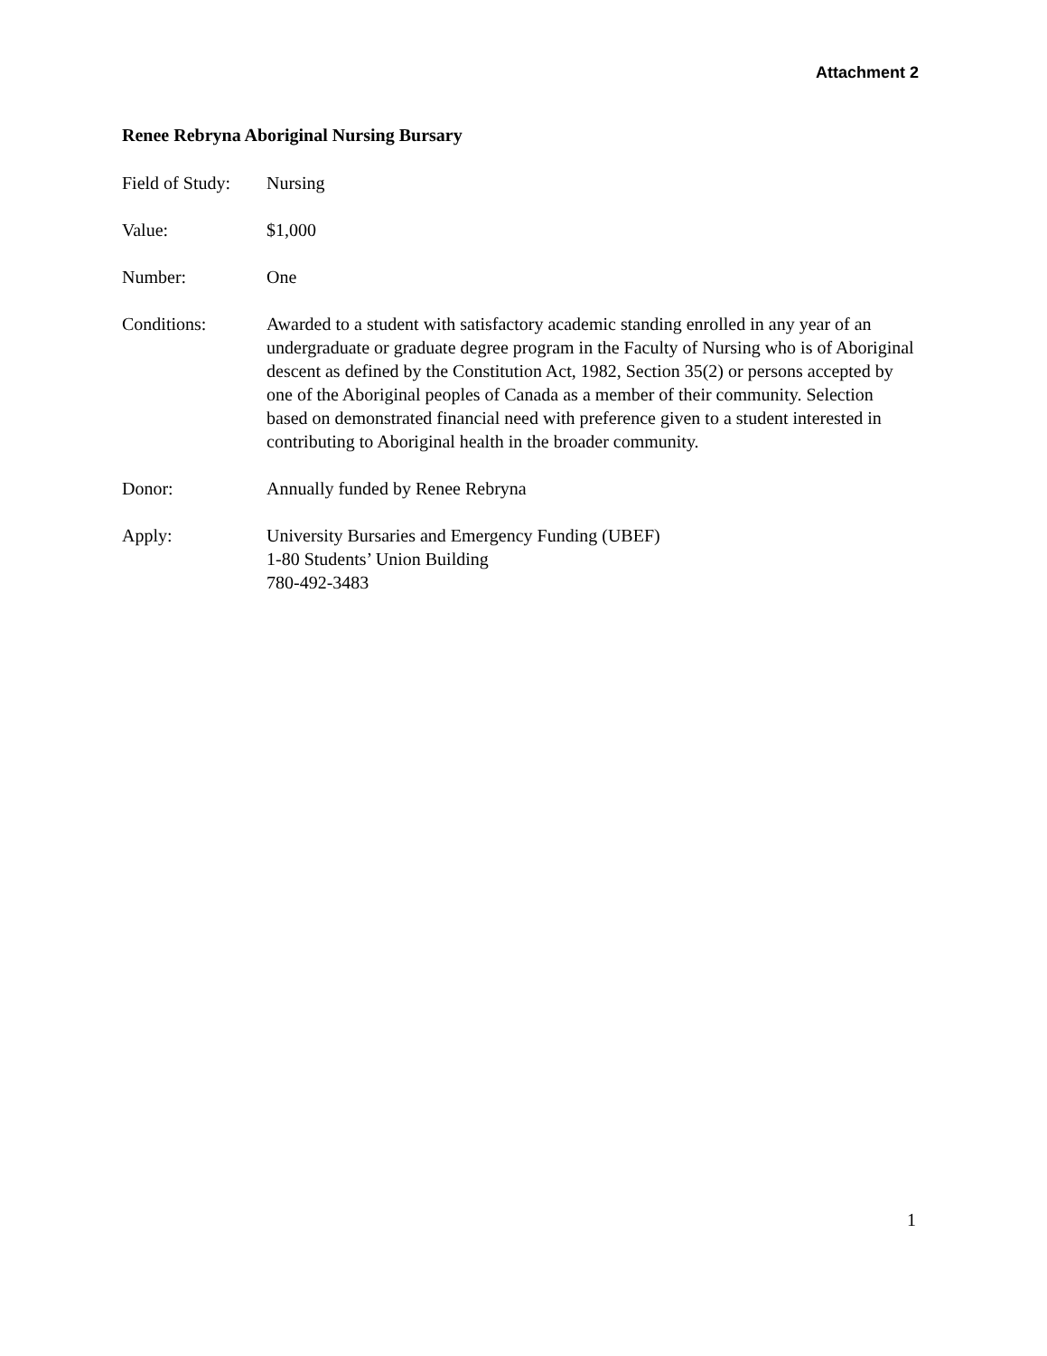Attachment 2
Renee Rebryna Aboriginal Nursing Bursary
Field of Study:
Nursing
Value: $1,000
Number: One
Conditions: Awarded to a student with satisfactory academic standing enrolled in any year of an undergraduate or graduate degree program in the Faculty of Nursing who is of Aboriginal descent as defined by the Constitution Act, 1982, Section 35(2) or persons accepted by one of the Aboriginal peoples of Canada as a member of their community. Selection based on demonstrated financial need with preference given to a student interested in contributing to Aboriginal health in the broader community.
Donor: Annually funded by Renee Rebryna
Apply: University Bursaries and Emergency Funding (UBEF)
1-80 Students’ Union Building
780-492-3483
1